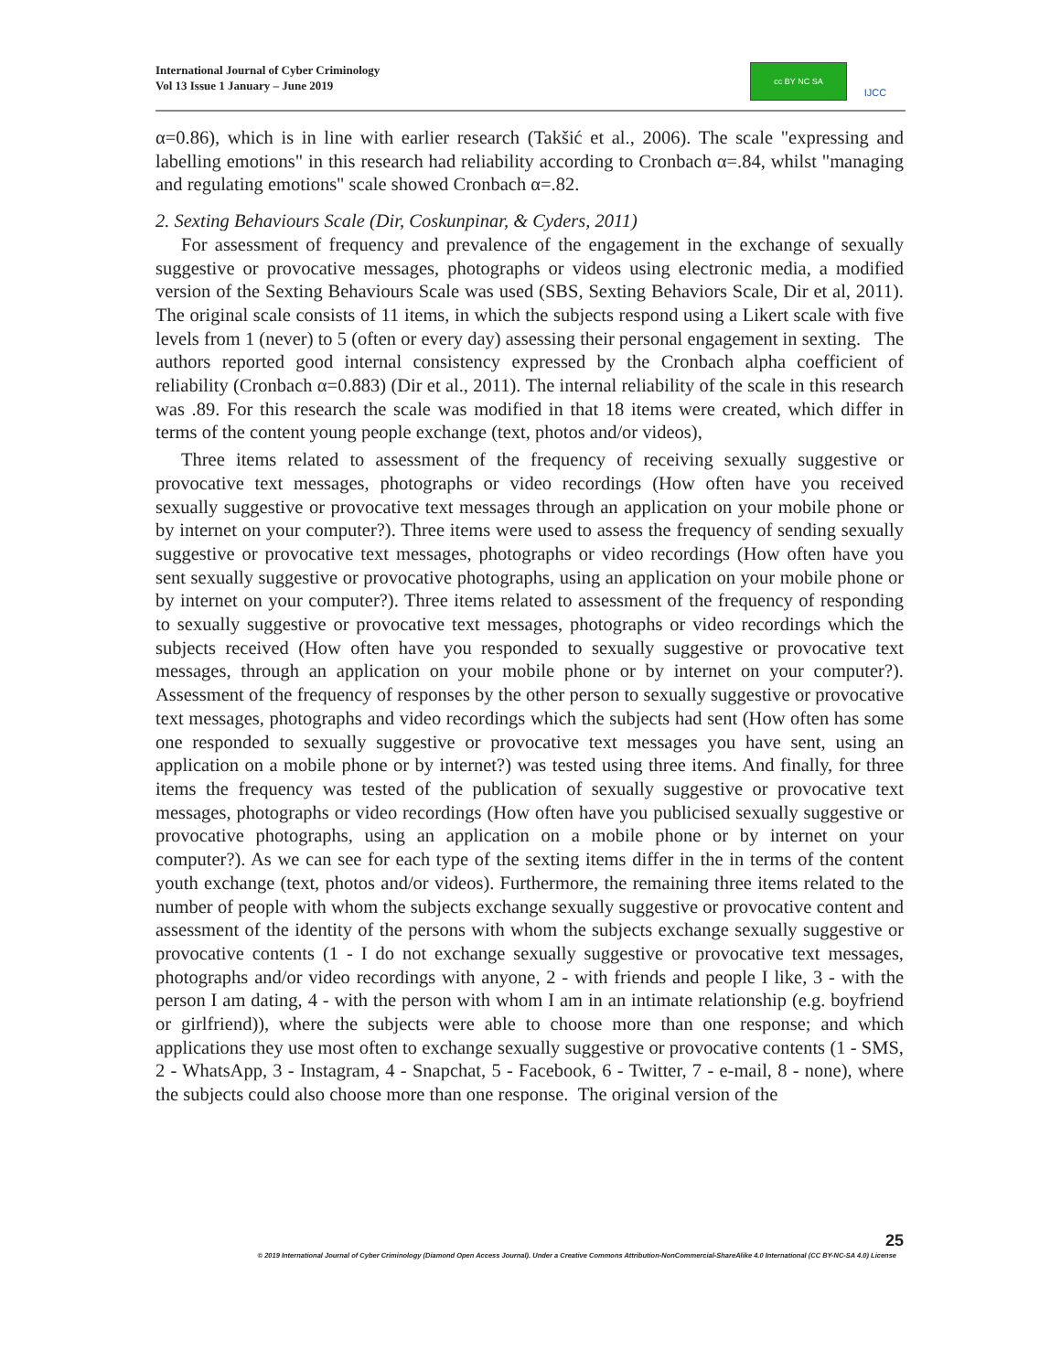International Journal of Cyber Criminology
Vol 13 Issue 1 January – June 2019
cc BY NC SA
IJCC
α=0.86), which is in line with earlier research (Takšić et al., 2006). The scale "expressing and labelling emotions" in this research had reliability according to Cronbach α=.84, whilst "managing and regulating emotions" scale showed Cronbach α=.82.
2. Sexting Behaviours Scale (Dir, Coskunpinar, & Cyders, 2011)
For assessment of frequency and prevalence of the engagement in the exchange of sexually suggestive or provocative messages, photographs or videos using electronic media, a modified version of the Sexting Behaviours Scale was used (SBS, Sexting Behaviors Scale, Dir et al, 2011). The original scale consists of 11 items, in which the subjects respond using a Likert scale with five levels from 1 (never) to 5 (often or every day) assessing their personal engagement in sexting. The authors reported good internal consistency expressed by the Cronbach alpha coefficient of reliability (Cronbach α=0.883) (Dir et al., 2011). The internal reliability of the scale in this research was .89. For this research the scale was modified in that 18 items were created, which differ in terms of the content young people exchange (text, photos and/or videos),
Three items related to assessment of the frequency of receiving sexually suggestive or provocative text messages, photographs or video recordings (How often have you received sexually suggestive or provocative text messages through an application on your mobile phone or by internet on your computer?). Three items were used to assess the frequency of sending sexually suggestive or provocative text messages, photographs or video recordings (How often have you sent sexually suggestive or provocative photographs, using an application on your mobile phone or by internet on your computer?). Three items related to assessment of the frequency of responding to sexually suggestive or provocative text messages, photographs or video recordings which the subjects received (How often have you responded to sexually suggestive or provocative text messages, through an application on your mobile phone or by internet on your computer?). Assessment of the frequency of responses by the other person to sexually suggestive or provocative text messages, photographs and video recordings which the subjects had sent (How often has some one responded to sexually suggestive or provocative text messages you have sent, using an application on a mobile phone or by internet?) was tested using three items. And finally, for three items the frequency was tested of the publication of sexually suggestive or provocative text messages, photographs or video recordings (How often have you publicised sexually suggestive or provocative photographs, using an application on a mobile phone or by internet on your computer?). As we can see for each type of the sexting items differ in the in terms of the content youth exchange (text, photos and/or videos). Furthermore, the remaining three items related to the number of people with whom the subjects exchange sexually suggestive or provocative content and assessment of the identity of the persons with whom the subjects exchange sexually suggestive or provocative contents (1 - I do not exchange sexually suggestive or provocative text messages, photographs and/or video recordings with anyone, 2 - with friends and people I like, 3 - with the person I am dating, 4 - with the person with whom I am in an intimate relationship (e.g. boyfriend or girlfriend)), where the subjects were able to choose more than one response; and which applications they use most often to exchange sexually suggestive or provocative contents (1 - SMS, 2 - WhatsApp, 3 - Instagram, 4 - Snapchat, 5 - Facebook, 6 - Twitter, 7 - e-mail, 8 - none), where the subjects could also choose more than one response. The original version of the
25
© 2019 International Journal of Cyber Criminology (Diamond Open Access Journal). Under a Creative Commons Attribution-NonCommercial-ShareAlike 4.0 International (CC BY-NC-SA 4.0) License